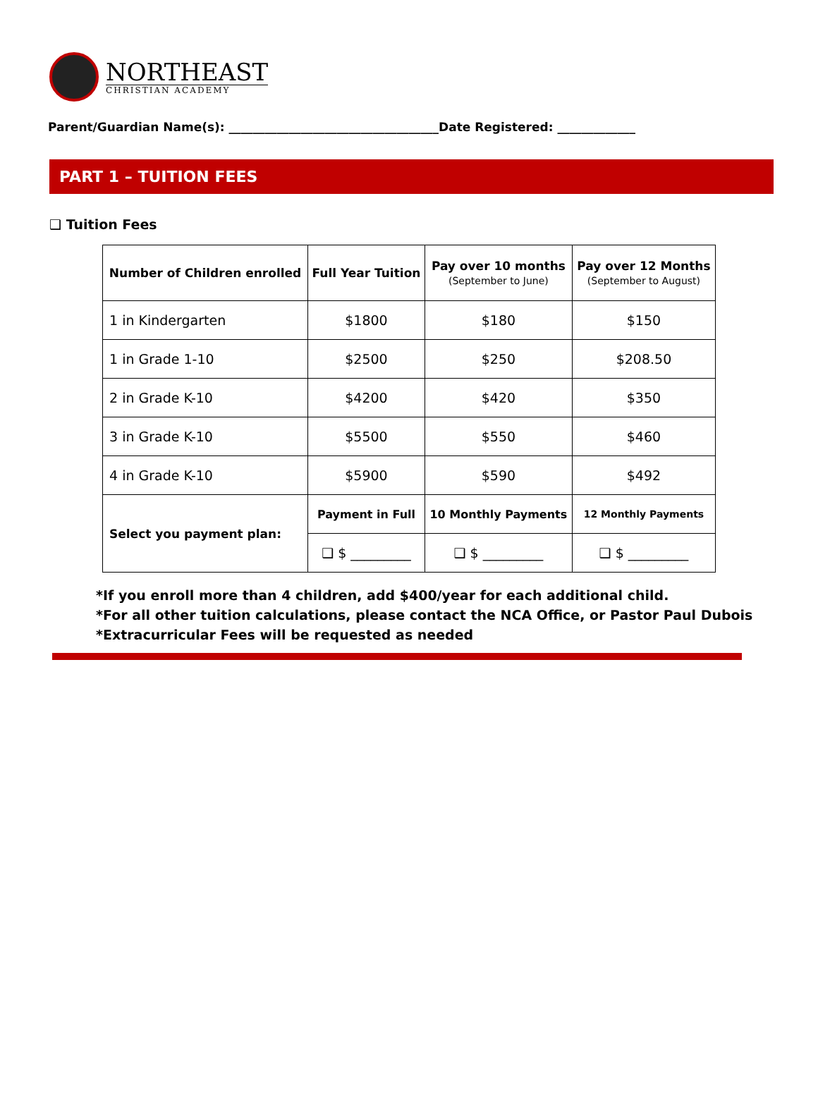NORTHEAST
CHRISTIAN ACADEMY
Parent/Guardian Name(s): ___________________________________Date Registered: _____________
PART 1 – TUITION FEES
❑ Tuition Fees
| Number of Children enrolled | Full Year Tuition | Pay over 10 months (September to June) | Pay over 12 Months (September to August) |
| --- | --- | --- | --- |
| 1 in Kindergarten | $1800 | $180 | $150 |
| 1 in Grade 1-10 | $2500 | $250 | $208.50 |
| 2 in Grade K-10 | $4200 | $420 | $350 |
| 3 in Grade K-10 | $5500 | $550 | $460 |
| 4 in Grade K-10 | $5900 | $590 | $492 |
| Select you payment plan: | Payment in Full | 10 Monthly Payments | 12 Monthly Payments |
| | ❑ $ _________ | ❑ $ _________ | ❑ $ _________ |
*If you enroll more than 4 children, add $400/year for each additional child.
*For all other tuition calculations, please contact the NCA Office, or Pastor Paul Dubois
*Extracurricular Fees will be requested as needed